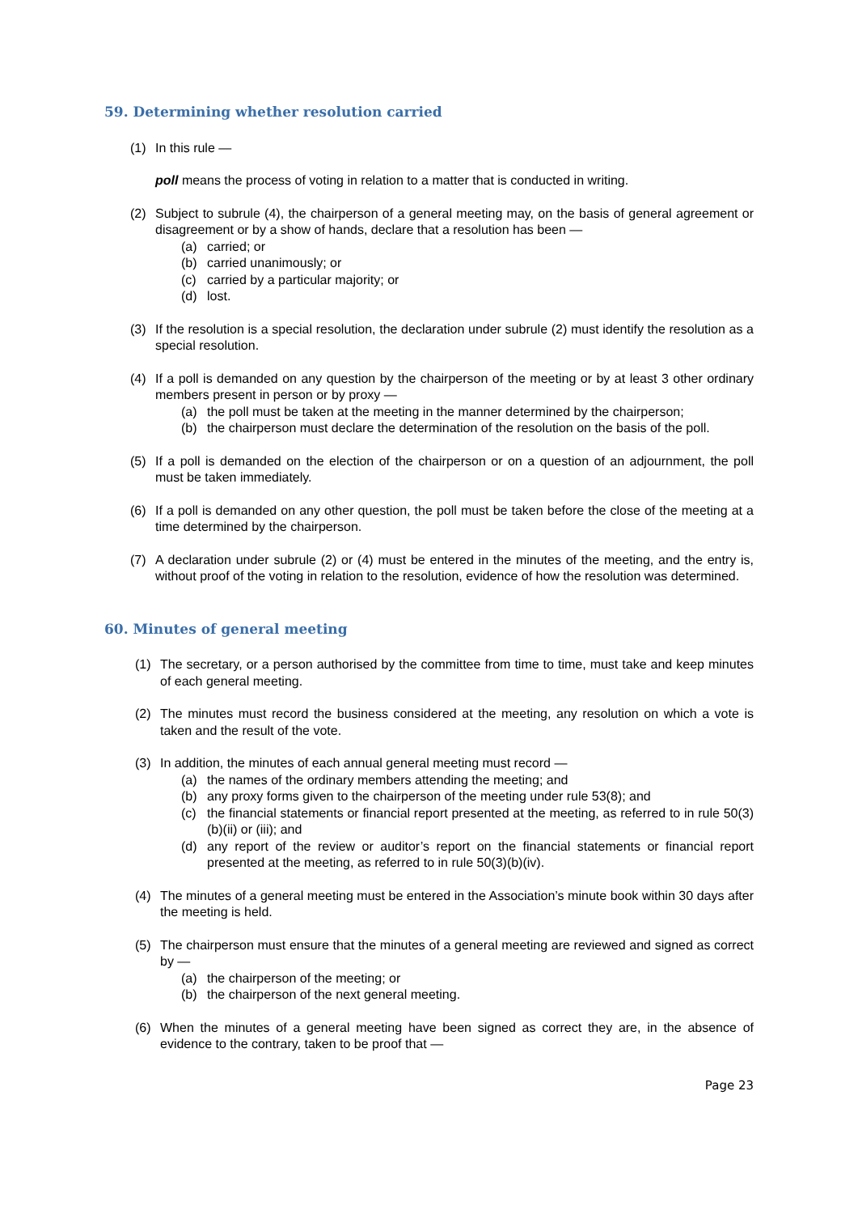59. Determining whether resolution carried
(1) In this rule —
poll means the process of voting in relation to a matter that is conducted in writing.
(2) Subject to subrule (4), the chairperson of a general meeting may, on the basis of general agreement or disagreement or by a show of hands, declare that a resolution has been —
(a) carried; or
(b) carried unanimously; or
(c) carried by a particular majority; or
(d) lost.
(3) If the resolution is a special resolution, the declaration under subrule (2) must identify the resolution as a special resolution.
(4) If a poll is demanded on any question by the chairperson of the meeting or by at least 3 other ordinary members present in person or by proxy —
(a) the poll must be taken at the meeting in the manner determined by the chairperson;
(b) the chairperson must declare the determination of the resolution on the basis of the poll.
(5) If a poll is demanded on the election of the chairperson or on a question of an adjournment, the poll must be taken immediately.
(6) If a poll is demanded on any other question, the poll must be taken before the close of the meeting at a time determined by the chairperson.
(7) A declaration under subrule (2) or (4) must be entered in the minutes of the meeting, and the entry is, without proof of the voting in relation to the resolution, evidence of how the resolution was determined.
60. Minutes of general meeting
(1) The secretary, or a person authorised by the committee from time to time, must take and keep minutes of each general meeting.
(2) The minutes must record the business considered at the meeting, any resolution on which a vote is taken and the result of the vote.
(3) In addition, the minutes of each annual general meeting must record —
(a) the names of the ordinary members attending the meeting; and
(b) any proxy forms given to the chairperson of the meeting under rule 53(8); and
(c) the financial statements or financial report presented at the meeting, as referred to in rule 50(3)(b)(ii) or (iii); and
(d) any report of the review or auditor’s report on the financial statements or financial report presented at the meeting, as referred to in rule 50(3)(b)(iv).
(4) The minutes of a general meeting must be entered in the Association’s minute book within 30 days after the meeting is held.
(5) The chairperson must ensure that the minutes of a general meeting are reviewed and signed as correct by —
(a) the chairperson of the meeting; or
(b) the chairperson of the next general meeting.
(6) When the minutes of a general meeting have been signed as correct they are, in the absence of evidence to the contrary, taken to be proof that —
Page 23